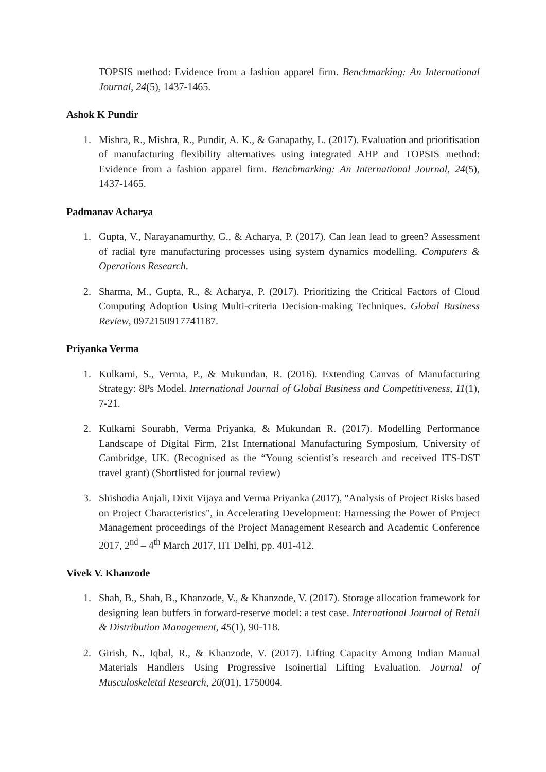TOPSIS method: Evidence from a fashion apparel firm. Benchmarking: An International Journal, 24(5), 1437-1465.
Ashok K Pundir
1. Mishra, R., Mishra, R., Pundir, A. K., & Ganapathy, L. (2017). Evaluation and prioritisation of manufacturing flexibility alternatives using integrated AHP and TOPSIS method: Evidence from a fashion apparel firm. Benchmarking: An International Journal, 24(5), 1437-1465.
Padmanav Acharya
1. Gupta, V., Narayanamurthy, G., & Acharya, P. (2017). Can lean lead to green? Assessment of radial tyre manufacturing processes using system dynamics modelling. Computers & Operations Research.
2. Sharma, M., Gupta, R., & Acharya, P. (2017). Prioritizing the Critical Factors of Cloud Computing Adoption Using Multi-criteria Decision-making Techniques. Global Business Review, 0972150917741187.
Priyanka Verma
1. Kulkarni, S., Verma, P., & Mukundan, R. (2016). Extending Canvas of Manufacturing Strategy: 8Ps Model. International Journal of Global Business and Competitiveness, 11(1), 7-21.
2. Kulkarni Sourabh, Verma Priyanka, & Mukundan R. (2017). Modelling Performance Landscape of Digital Firm, 21st International Manufacturing Symposium, University of Cambridge, UK. (Recognised as the “Young scientist’s research and received ITS-DST travel grant) (Shortlisted for journal review)
3. Shishodia Anjali, Dixit Vijaya and Verma Priyanka (2017), "Analysis of Project Risks based on Project Characteristics", in Accelerating Development: Harnessing the Power of Project Management proceedings of the Project Management Research and Academic Conference 2017, 2<sup>nd</sup> – 4<sup>th</sup> March 2017, IIT Delhi, pp. 401-412.
Vivek V. Khanzode
1. Shah, B., Shah, B., Khanzode, V., & Khanzode, V. (2017). Storage allocation framework for designing lean buffers in forward-reserve model: a test case. International Journal of Retail & Distribution Management, 45(1), 90-118.
2. Girish, N., Iqbal, R., & Khanzode, V. (2017). Lifting Capacity Among Indian Manual Materials Handlers Using Progressive Isoinertial Lifting Evaluation. Journal of Musculoskeletal Research, 20(01), 1750004.